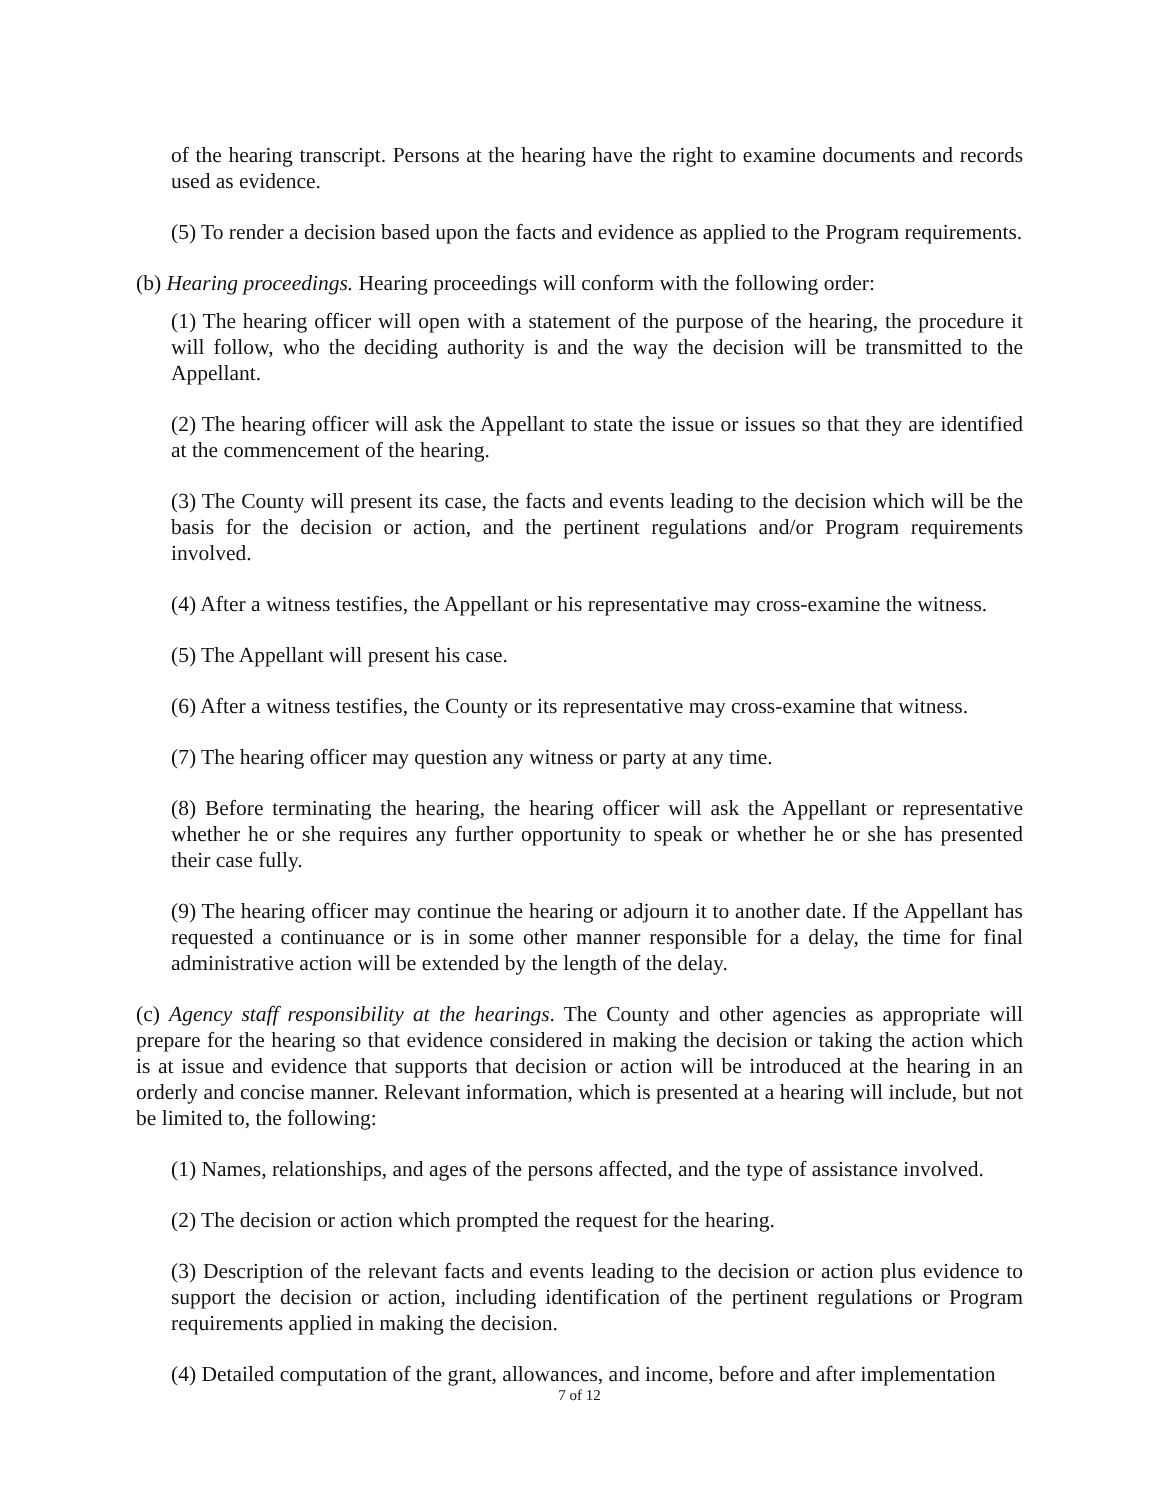of the hearing transcript. Persons at the hearing have the right to examine documents and records used as evidence.
(5) To render a decision based upon the facts and evidence as applied to the Program requirements.
(b) Hearing proceedings. Hearing proceedings will conform with the following order:
(1) The hearing officer will open with a statement of the purpose of the hearing, the procedure it will follow, who the deciding authority is and the way the decision will be transmitted to the Appellant.
(2) The hearing officer will ask the Appellant to state the issue or issues so that they are identified at the commencement of the hearing.
(3) The County will present its case, the facts and events leading to the decision which will be the basis for the decision or action, and the pertinent regulations and/or Program requirements involved.
(4) After a witness testifies, the Appellant or his representative may cross-examine the witness.
(5) The Appellant will present his case.
(6) After a witness testifies, the County or its representative may cross-examine that witness.
(7) The hearing officer may question any witness or party at any time.
(8) Before terminating the hearing, the hearing officer will ask the Appellant or representative whether he or she requires any further opportunity to speak or whether he or she has presented their case fully.
(9) The hearing officer may continue the hearing or adjourn it to another date. If the Appellant has requested a continuance or is in some other manner responsible for a delay, the time for final administrative action will be extended by the length of the delay.
(c) Agency staff responsibility at the hearings. The County and other agencies as appropriate will prepare for the hearing so that evidence considered in making the decision or taking the action which is at issue and evidence that supports that decision or action will be introduced at the hearing in an orderly and concise manner. Relevant information, which is presented at a hearing will include, but not be limited to, the following:
(1) Names, relationships, and ages of the persons affected, and the type of assistance involved.
(2) The decision or action which prompted the request for the hearing.
(3) Description of the relevant facts and events leading to the decision or action plus evidence to support the decision or action, including identification of the pertinent regulations or Program requirements applied in making the decision.
(4) Detailed computation of the grant, allowances, and income, before and after implementation
7 of 12